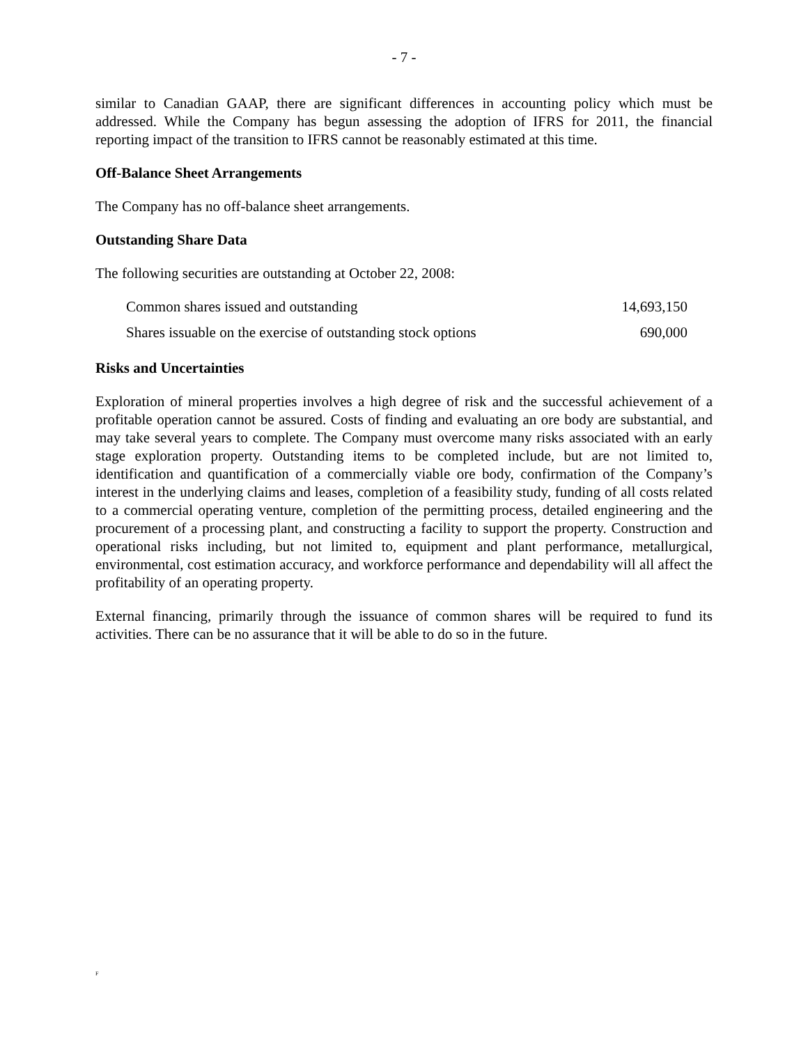- 7 -
similar to Canadian GAAP, there are significant differences in accounting policy which must be addressed. While the Company has begun assessing the adoption of IFRS for 2011, the financial reporting impact of the transition to IFRS cannot be reasonably estimated at this time.
Off-Balance Sheet Arrangements
The Company has no off-balance sheet arrangements.
Outstanding Share Data
The following securities are outstanding at October 22, 2008:
| Common shares issued and outstanding | 14,693,150 |
| Shares issuable on the exercise of outstanding stock options | 690,000 |
Risks and Uncertainties
Exploration of mineral properties involves a high degree of risk and the successful achievement of a profitable operation cannot be assured. Costs of finding and evaluating an ore body are substantial, and may take several years to complete. The Company must overcome many risks associated with an early stage exploration property. Outstanding items to be completed include, but are not limited to, identification and quantification of a commercially viable ore body, confirmation of the Company’s interest in the underlying claims and leases, completion of a feasibility study, funding of all costs related to a commercial operating venture, completion of the permitting process, detailed engineering and the procurement of a processing plant, and constructing a facility to support the property. Construction and operational risks including, but not limited to, equipment and plant performance, metallurgical, environmental, cost estimation accuracy, and workforce performance and dependability will all affect the profitability of an operating property.
External financing, primarily through the issuance of common shares will be required to fund its activities. There can be no assurance that it will be able to do so in the future.
F